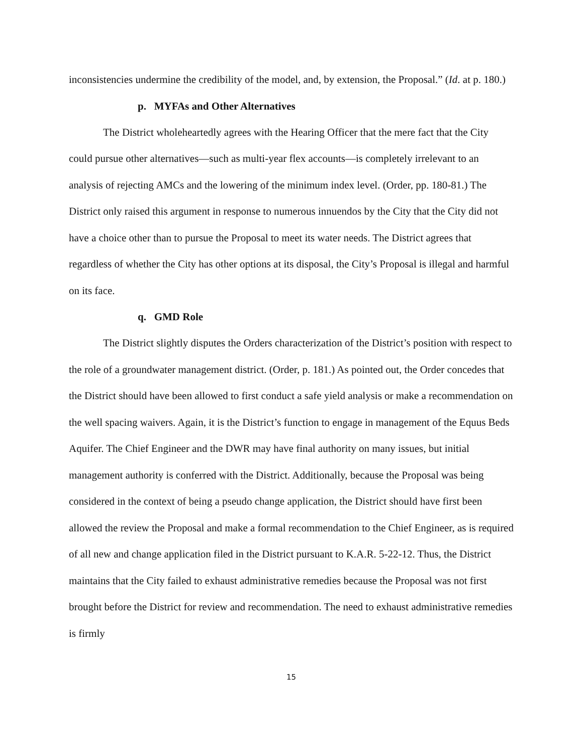inconsistencies undermine the credibility of the model, and, by extension, the Proposal.” (Id. at p. 180.)
p. MYFAs and Other Alternatives
The District wholeheartedly agrees with the Hearing Officer that the mere fact that the City could pursue other alternatives—such as multi-year flex accounts—is completely irrelevant to an analysis of rejecting AMCs and the lowering of the minimum index level. (Order, pp. 180-81.) The District only raised this argument in response to numerous innuendos by the City that the City did not have a choice other than to pursue the Proposal to meet its water needs. The District agrees that regardless of whether the City has other options at its disposal, the City’s Proposal is illegal and harmful on its face.
q. GMD Role
The District slightly disputes the Orders characterization of the District’s position with respect to the role of a groundwater management district. (Order, p. 181.) As pointed out, the Order concedes that the District should have been allowed to first conduct a safe yield analysis or make a recommendation on the well spacing waivers. Again, it is the District’s function to engage in management of the Equus Beds Aquifer. The Chief Engineer and the DWR may have final authority on many issues, but initial management authority is conferred with the District. Additionally, because the Proposal was being considered in the context of being a pseudo change application, the District should have first been allowed the review the Proposal and make a formal recommendation to the Chief Engineer, as is required of all new and change application filed in the District pursuant to K.A.R. 5-22-12. Thus, the District maintains that the City failed to exhaust administrative remedies because the Proposal was not first brought before the District for review and recommendation. The need to exhaust administrative remedies is firmly
15